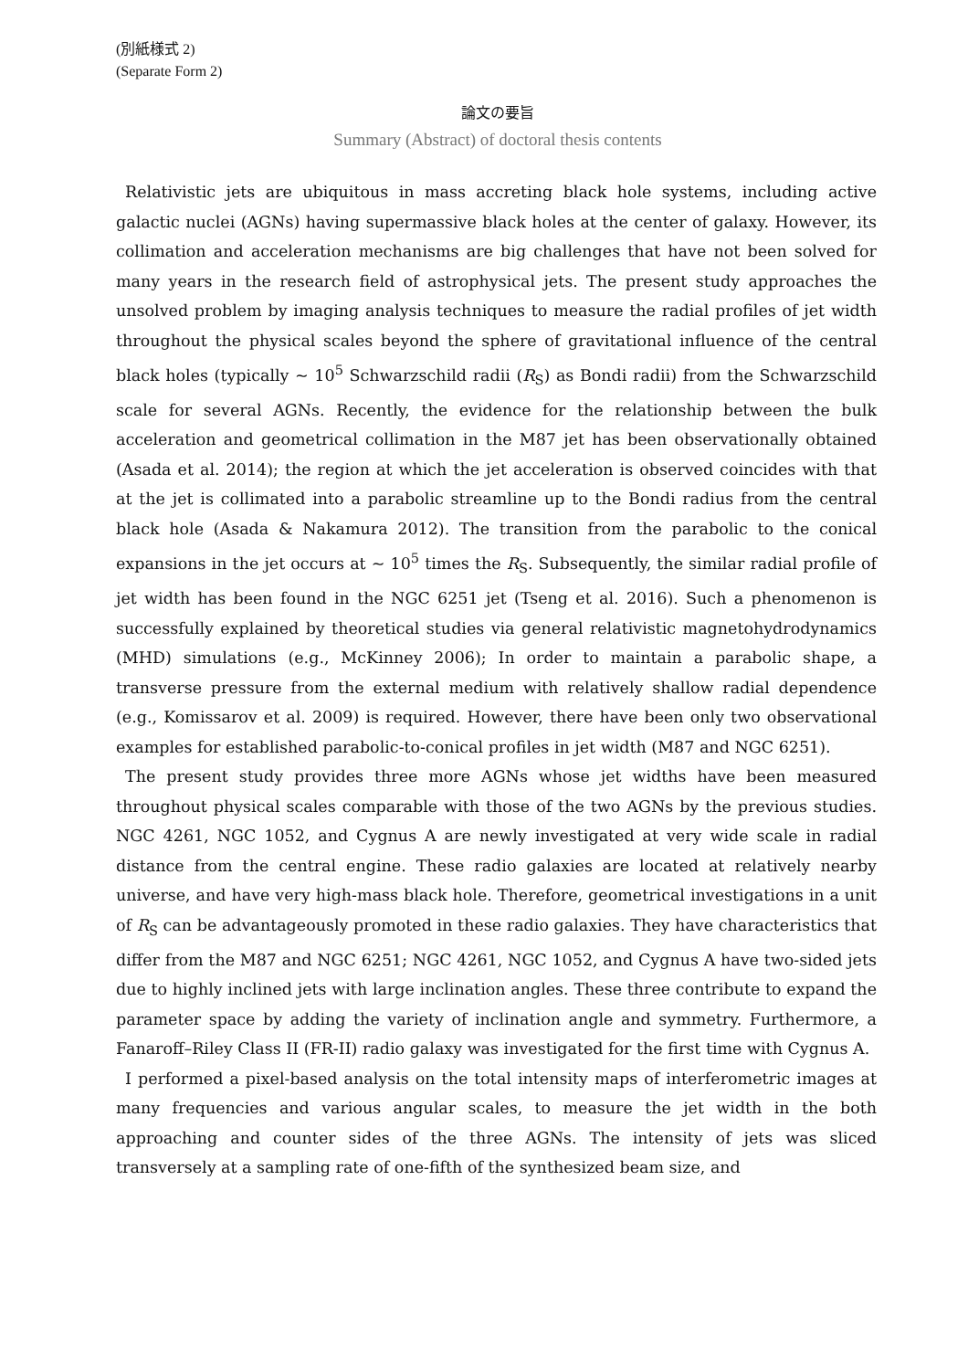(別紙様式 2)
(Separate Form 2)
論文の要旨
Summary (Abstract) of doctoral thesis contents
Relativistic jets are ubiquitous in mass accreting black hole systems, including active galactic nuclei (AGNs) having supermassive black holes at the center of galaxy. However, its collimation and acceleration mechanisms are big challenges that have not been solved for many years in the research field of astrophysical jets. The present study approaches the unsolved problem by imaging analysis techniques to measure the radial profiles of jet width throughout the physical scales beyond the sphere of gravitational influence of the central black holes (typically ~ 10<sup>5</sup> Schwarzschild radii (R<sub>S</sub>) as Bondi radii) from the Schwarzschild scale for several AGNs. Recently, the evidence for the relationship between the bulk acceleration and geometrical collimation in the M87 jet has been observationally obtained (Asada et al. 2014); the region at which the jet acceleration is observed coincides with that at the jet is collimated into a parabolic streamline up to the Bondi radius from the central black hole (Asada & Nakamura 2012). The transition from the parabolic to the conical expansions in the jet occurs at ~ 10<sup>5</sup> times the R<sub>S</sub>. Subsequently, the similar radial profile of jet width has been found in the NGC 6251 jet (Tseng et al. 2016). Such a phenomenon is successfully explained by theoretical studies via general relativistic magnetohydrodynamics (MHD) simulations (e.g., McKinney 2006); In order to maintain a parabolic shape, a transverse pressure from the external medium with relatively shallow radial dependence (e.g., Komissarov et al. 2009) is required. However, there have been only two observational examples for established parabolic-to-conical profiles in jet width (M87 and NGC 6251).
The present study provides three more AGNs whose jet widths have been measured throughout physical scales comparable with those of the two AGNs by the previous studies. NGC 4261, NGC 1052, and Cygnus A are newly investigated at very wide scale in radial distance from the central engine. These radio galaxies are located at relatively nearby universe, and have very high-mass black hole. Therefore, geometrical investigations in a unit of R<sub>S</sub> can be advantageously promoted in these radio galaxies. They have characteristics that differ from the M87 and NGC 6251; NGC 4261, NGC 1052, and Cygnus A have two-sided jets due to highly inclined jets with large inclination angles. These three contribute to expand the parameter space by adding the variety of inclination angle and symmetry. Furthermore, a Fanaroff–Riley Class II (FR-II) radio galaxy was investigated for the first time with Cygnus A.
I performed a pixel-based analysis on the total intensity maps of interferometric images at many frequencies and various angular scales, to measure the jet width in the both approaching and counter sides of the three AGNs. The intensity of jets was sliced transversely at a sampling rate of one-fifth of the synthesized beam size, and